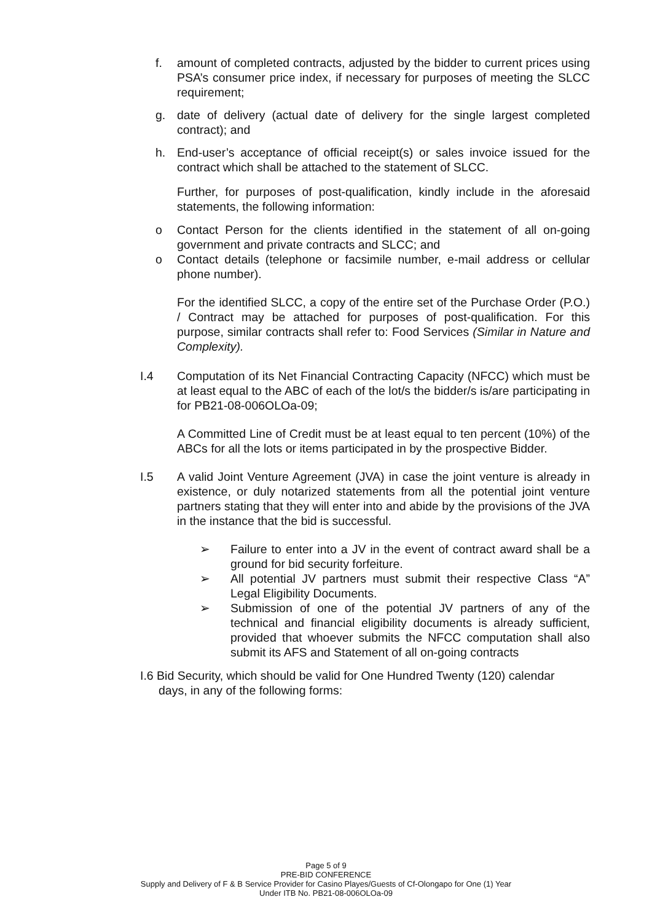f. amount of completed contracts, adjusted by the bidder to current prices using PSA’s consumer price index, if necessary for purposes of meeting the SLCC requirement;
g. date of delivery (actual date of delivery for the single largest completed contract); and
h. End-user’s acceptance of official receipt(s) or sales invoice issued for the contract which shall be attached to the statement of SLCC.
Further, for purposes of post-qualification, kindly include in the aforesaid statements, the following information:
o Contact Person for the clients identified in the statement of all on-going government and private contracts and SLCC; and
o Contact details (telephone or facsimile number, e-mail address or cellular phone number).
For the identified SLCC, a copy of the entire set of the Purchase Order (P.O.) / Contract may be attached for purposes of post-qualification. For this purpose, similar contracts shall refer to: Food Services (Similar in Nature and Complexity).
I.4 Computation of its Net Financial Contracting Capacity (NFCC) which must be at least equal to the ABC of each of the lot/s the bidder/s is/are participating in for PB21-08-006OLOa-09;
A Committed Line of Credit must be at least equal to ten percent (10%) of the ABCs for all the lots or items participated in by the prospective Bidder.
I.5 A valid Joint Venture Agreement (JVA) in case the joint venture is already in existence, or duly notarized statements from all the potential joint venture partners stating that they will enter into and abide by the provisions of the JVA in the instance that the bid is successful.
➢ Failure to enter into a JV in the event of contract award shall be a ground for bid security forfeiture.
➢ All potential JV partners must submit their respective Class “A” Legal Eligibility Documents.
➢ Submission of one of the potential JV partners of any of the technical and financial eligibility documents is already sufficient, provided that whoever submits the NFCC computation shall also submit its AFS and Statement of all on-going contracts
I.6 Bid Security, which should be valid for One Hundred Twenty (120) calendar
days, in any of the following forms:
Page 5 of 9
PRE-BID CONFERENCE
Supply and Delivery of F & B Service Provider for Casino Playes/Guests of Cf-Olongapo for One (1) Year
Under ITB No. PB21-08-006OLOa-09